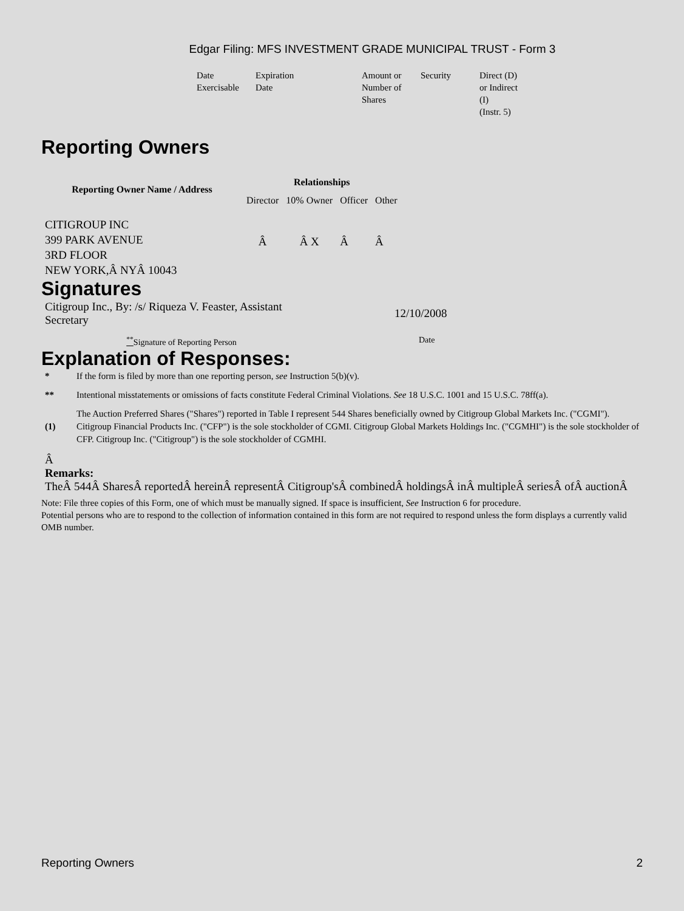Edgar Filing: MFS INVESTMENT GRADE MUNICIPAL TRUST - Form 3
| Date Exercisable | Expiration Date | Amount or Number of Shares | Security | Direct (D) or Indirect (I) (Instr. 5) |
Reporting Owners
| Reporting Owner Name / Address | Relationships | | | |
| --- | --- | --- | --- | --- |
| | Director | 10% Owner | Officer | Other |
| CITIGROUP INC 399 PARK AVENUE 3RD FLOOR NEW YORK,Â NYÂ 10043 | Â | Â X | Â | Â |
Signatures
| Citigroup Inc., By: /s/ Riqueza V. Feaster, Assistant Secretary | 12/10/2008 |
| <sup>**</sup> Signature of Reporting Person | Date |
Explanation of Responses:
| * | If the form is filed by more than one reporting person, see Instruction 5(b)(v). |
| ** | Intentional misstatements or omissions of facts constitute Federal Criminal Violations. See 18 U.S.C. 1001 and 15 U.S.C. 78ff(a). |
| (1) | The Auction Preferred Shares ("Shares") reported in Table I represent 544 Shares beneficially owned by Citigroup Global Markets Inc. ("CGMI"). Citigroup Financial Products Inc. ("CFP") is the sole stockholder of CGMI. Citigroup Global Markets Holdings Inc. ("CGMHI") is the sole stockholder of CFP. Citigroup Inc. ("Citigroup") is the sole stockholder of CGMHI. |
Â
Remarks:
TheÂ 544Â SharesÂ reportedÂ hereinÂ representÂ Citigroup'sÂ combinedÂ holdingsÂ inÂ multipleÂ seriesÂ ofÂ auctionÂ
Note: File three copies of this Form, one of which must be manually signed. If space is insufficient, See Instruction 6 for procedure.
Potential persons who are to respond to the collection of information contained in this form are not required to respond unless the form displays a currently valid OMB number.
Reporting Owners 2